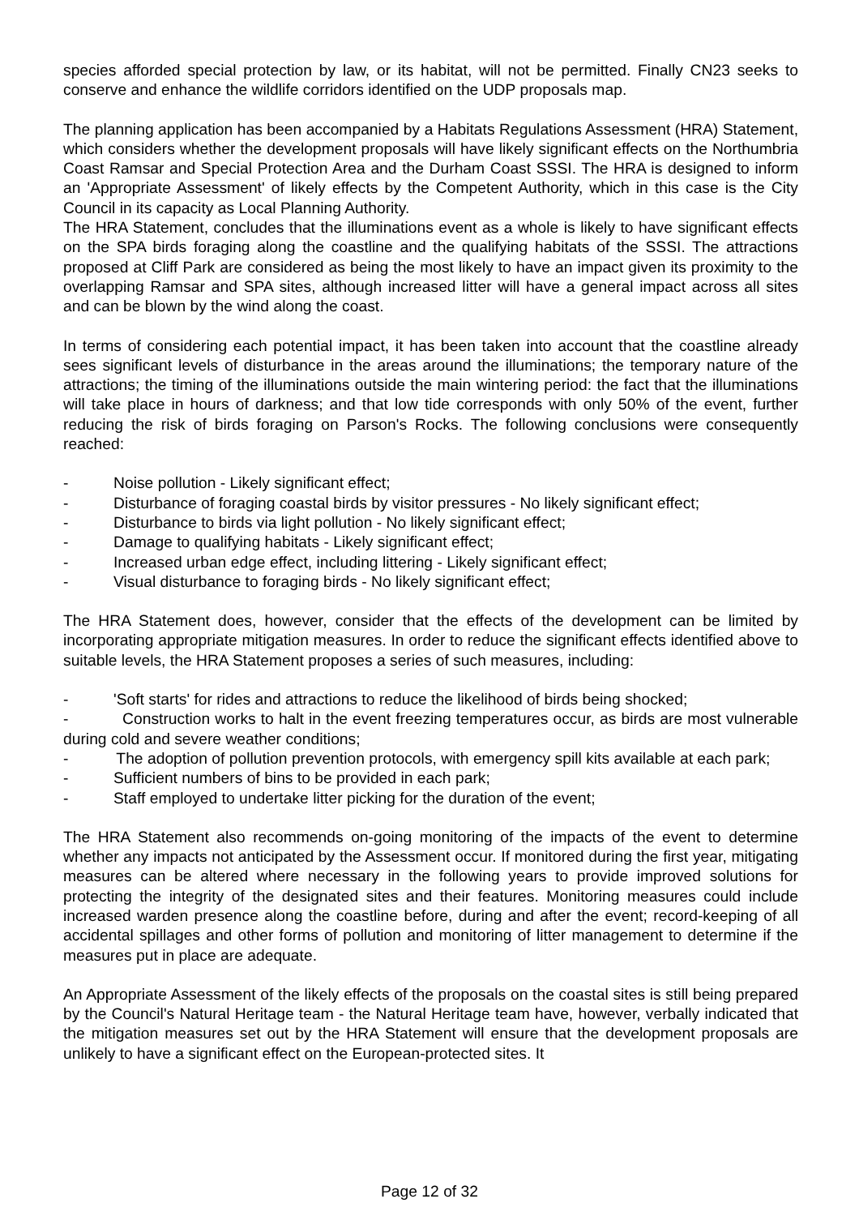species afforded special protection by law, or its habitat, will not be permitted. Finally CN23 seeks to conserve and enhance the wildlife corridors identified on the UDP proposals map.
The planning application has been accompanied by a Habitats Regulations Assessment (HRA) Statement, which considers whether the development proposals will have likely significant effects on the Northumbria Coast Ramsar and Special Protection Area and the Durham Coast SSSI. The HRA is designed to inform an 'Appropriate Assessment' of likely effects by the Competent Authority, which in this case is the City Council in its capacity as Local Planning Authority.
The HRA Statement, concludes that the illuminations event as a whole is likely to have significant effects on the SPA birds foraging along the coastline and the qualifying habitats of the SSSI. The attractions proposed at Cliff Park are considered as being the most likely to have an impact given its proximity to the overlapping Ramsar and SPA sites, although increased litter will have a general impact across all sites and can be blown by the wind along the coast.
In terms of considering each potential impact, it has been taken into account that the coastline already sees significant levels of disturbance in the areas around the illuminations; the temporary nature of the attractions; the timing of the illuminations outside the main wintering period: the fact that the illuminations will take place in hours of darkness; and that low tide corresponds with only 50% of the event, further reducing the risk of birds foraging on Parson's Rocks. The following conclusions were consequently reached:
- Noise pollution - Likely significant effect;
- Disturbance of foraging coastal birds by visitor pressures - No likely significant effect;
- Disturbance to birds via light pollution - No likely significant effect;
- Damage to qualifying habitats - Likely significant effect;
- Increased urban edge effect, including littering - Likely significant effect;
- Visual disturbance to foraging birds - No likely significant effect;
The HRA Statement does, however, consider that the effects of the development can be limited by incorporating appropriate mitigation measures. In order to reduce the significant effects identified above to suitable levels, the HRA Statement proposes a series of such measures, including:
- 'Soft starts' for rides and attractions to reduce the likelihood of birds being shocked;
- Construction works to halt in the event freezing temperatures occur, as birds are most vulnerable during cold and severe weather conditions;
- The adoption of pollution prevention protocols, with emergency spill kits available at each park;
- Sufficient numbers of bins to be provided in each park;
- Staff employed to undertake litter picking for the duration of the event;
The HRA Statement also recommends on-going monitoring of the impacts of the event to determine whether any impacts not anticipated by the Assessment occur. If monitored during the first year, mitigating measures can be altered where necessary in the following years to provide improved solutions for protecting the integrity of the designated sites and their features. Monitoring measures could include increased warden presence along the coastline before, during and after the event; record-keeping of all accidental spillages and other forms of pollution and monitoring of litter management to determine if the measures put in place are adequate.
An Appropriate Assessment of the likely effects of the proposals on the coastal sites is still being prepared by the Council's Natural Heritage team - the Natural Heritage team have, however, verbally indicated that the mitigation measures set out by the HRA Statement will ensure that the development proposals are unlikely to have a significant effect on the European-protected sites. It
Page 12 of 32